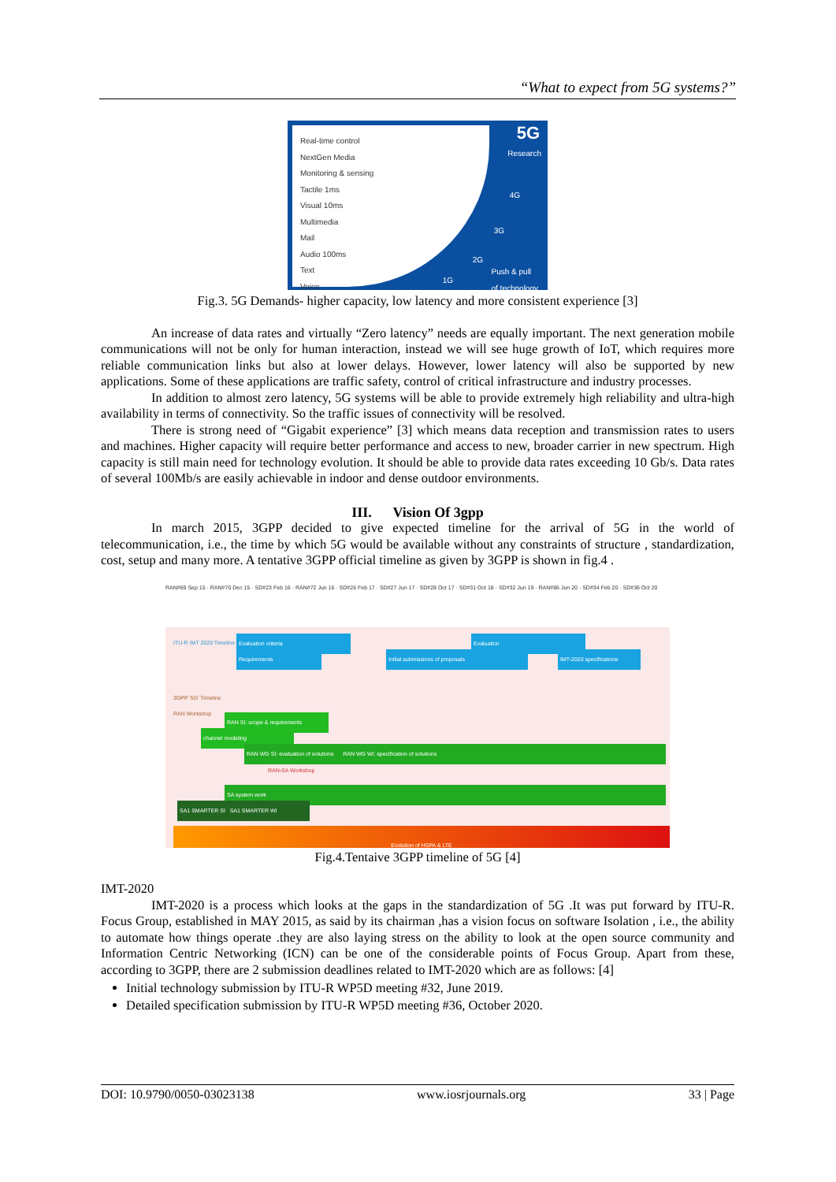“What to expect from 5G systems?”
Real-time control
NextGen Media
Monitoring & sensing
Tactile 1ms
Visual 10ms
Multimedia
Mail
Audio 100ms
Text
Voice
5G
Research
4G
3G
2G
1G
Push & pull
of technology
Fig.3. 5G Demands- higher capacity, low latency and more consistent experience [3]
An increase of data rates and virtually “Zero latency” needs are equally important. The next generation mobile communications will not be only for human interaction, instead we will see huge growth of IoT, which requires more reliable communication links but also at lower delays. However, lower latency will also be supported by new applications. Some of these applications are traffic safety, control of critical infrastructure and industry processes.
In addition to almost zero latency, 5G systems will be able to provide extremely high reliability and ultra-high availability in terms of connectivity. So the traffic issues of connectivity will be resolved.
There is strong need of “Gigabit experience” [3] which means data reception and transmission rates to users and machines. Higher capacity will require better performance and access to new, broader carrier in new spectrum. High capacity is still main need for technology evolution. It should be able to provide data rates exceeding 10 Gb/s. Data rates of several 100Mb/s are easily achievable in indoor and dense outdoor environments.
III. Vision Of 3gpp
In march 2015, 3GPP decided to give expected timeline for the arrival of 5G in the world of telecommunication, i.e., the time by which 5G would be available without any constraints of structure , standardization, cost, setup and many more. A tentative 3GPP official timeline as given by 3GPP is shown in fig.4 .
RAN#69 Sep 15 · RAN#70 Dec 15 · SD#23 Feb 16 · RAN#72 Jun 16 · SD#26 Feb 17 · SD#27 Jun 17 · SD#28 Oct 17 · SD#31 Oct 18 · SD#32 Jun 19 · RAN#86 Jun 20 · SD#34 Feb 20 · SD#36 Oct 20
ITU-R IMT 2020 Timeline Evaluation criteria Evaluation
Requirements Initial submissions of proposals IMT-2020 specifications
3GPP '5G' Timeline
RAN Workshop
RAN SI: scope & requirements
channel modeling
RAN WG SI: evaluation of solutions RAN WG WI: specification of solutions
RAN-SA Workshop
SA system work
SA1 SMARTER SI SA1 SMARTER WI
Evolution of HSPA & LTE
Fig.4.Tentaive 3GPP timeline of 5G [4]
IMT-2020
IMT-2020 is a process which looks at the gaps in the standardization of 5G .It was put forward by ITU-R. Focus Group, established in MAY 2015, as said by its chairman ,has a vision focus on software Isolation , i.e., the ability to automate how things operate .they are also laying stress on the ability to look at the open source community and Information Centric Networking (ICN) can be one of the considerable points of Focus Group. Apart from these, according to 3GPP, there are 2 submission deadlines related to IMT-2020 which are as follows: [4]
Initial technology submission by ITU-R WP5D meeting #32, June 2019.
Detailed specification submission by ITU-R WP5D meeting #36, October 2020.
DOI: 10.9790/0050-03023138 www.iosrjournals.org 33 | Page